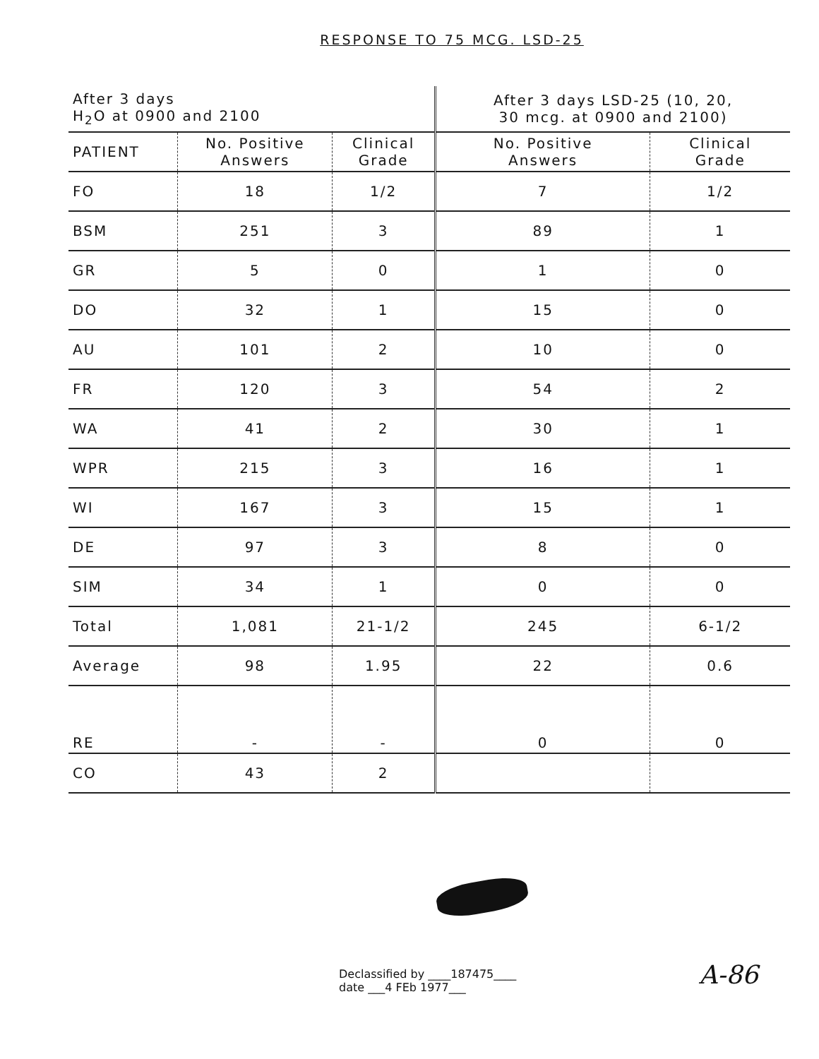RESPONSE TO 75 MCG. LSD-25
| After 3 days H<sub>2</sub>O at 0900 and 2100 | | | After 3 days LSD-25 (10, 20, 30 mcg. at 0900 and 2100) | |
| --- | --- | --- | --- | --- |
| PATIENT | No. Positive Answers | Clinical Grade | No. Positive Answers | Clinical Grade |
| FO | 18 | 1/2 | 7 | 1/2 |
| BSM | 251 | 3 | 89 | 1 |
| GR | 5 | 0 | 1 | 0 |
| DO | 32 | 1 | 15 | 0 |
| AU | 101 | 2 | 10 | 0 |
| FR | 120 | 3 | 54 | 2 |
| WA | 41 | 2 | 30 | 1 |
| WPR | 215 | 3 | 16 | 1 |
| WI | 167 | 3 | 15 | 1 |
| DE | 97 | 3 | 8 | 0 |
| SIM | 34 | 1 | 0 | 0 |
| Total | 1,081 | 21-1/2 | 245 | 6-1/2 |
| Average | 98 | 1.95 | 22 | 0.6 |
| RE | - | - | 0 | 0 |
| CO | 43 | 2 | | |
Declassified by ____187475____
date ___4 FEb 1977___
A-86